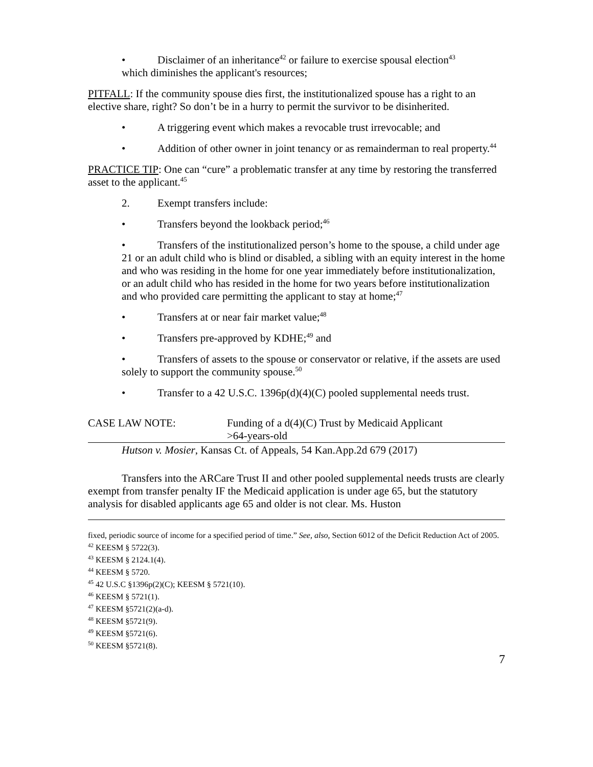• Disclaimer of an inheritance<sup>42</sup> or failure to exercise spousal election<sup>43</sup>
which diminishes the applicant's resources;
PITFALL: If the community spouse dies first, the institutionalized spouse has a right to an elective share, right? So don’t be in a hurry to permit the survivor to be disinherited.
• A triggering event which makes a revocable trust irrevocable; and
• Addition of other owner in joint tenancy or as remainderman to real property.<sup>44</sup>
PRACTICE TIP: One can “cure” a problematic transfer at any time by restoring the transferred asset to the applicant.<sup>45</sup>
2. Exempt transfers include:
• Transfers beyond the lookback period;<sup>46</sup>
• Transfers of the institutionalized person’s home to the spouse, a child under age 21 or an adult child who is blind or disabled, a sibling with an equity interest in the home and who was residing in the home for one year immediately before institutionalization, or an adult child who has resided in the home for two years before institutionalization and who provided care permitting the applicant to stay at home;<sup>47</sup>
• Transfers at or near fair market value;<sup>48</sup>
• Transfers pre-approved by KDHE;<sup>49</sup> and
• Transfers of assets to the spouse or conservator or relative, if the assets are used solely to support the community spouse.<sup>50</sup>
• Transfer to a 42 U.S.C. 1396p(d)(4)(C) pooled supplemental needs trust.
CASE LAW NOTE: Funding of a d(4)(C) Trust by Medicaid Applicant
>64-years-old
Hutson v. Mosier, Kansas Ct. of Appeals, 54 Kan.App.2d 679 (2017)
Transfers into the ARCare Trust II and other pooled supplemental needs trusts are clearly exempt from transfer penalty IF the Medicaid application is under age 65, but the statutory analysis for disabled applicants age 65 and older is not clear. Ms. Huston
fixed, periodic source of income for a specified period of time.” See, also, Section 6012 of the Deficit Reduction Act of 2005.
<sup>42</sup> KEESM § 5722(3).
<sup>43</sup> KEESM § 2124.1(4).
<sup>44</sup> KEESM § 5720.
<sup>45</sup> 42 U.S.C §1396p(2)(C); KEESM § 5721(10).
<sup>46</sup> KEESM § 5721(1).
<sup>47</sup> KEESM §5721(2)(a-d).
<sup>48</sup> KEESM §5721(9).
<sup>49</sup> KEESM §5721(6).
<sup>50</sup> KEESM §5721(8).
7